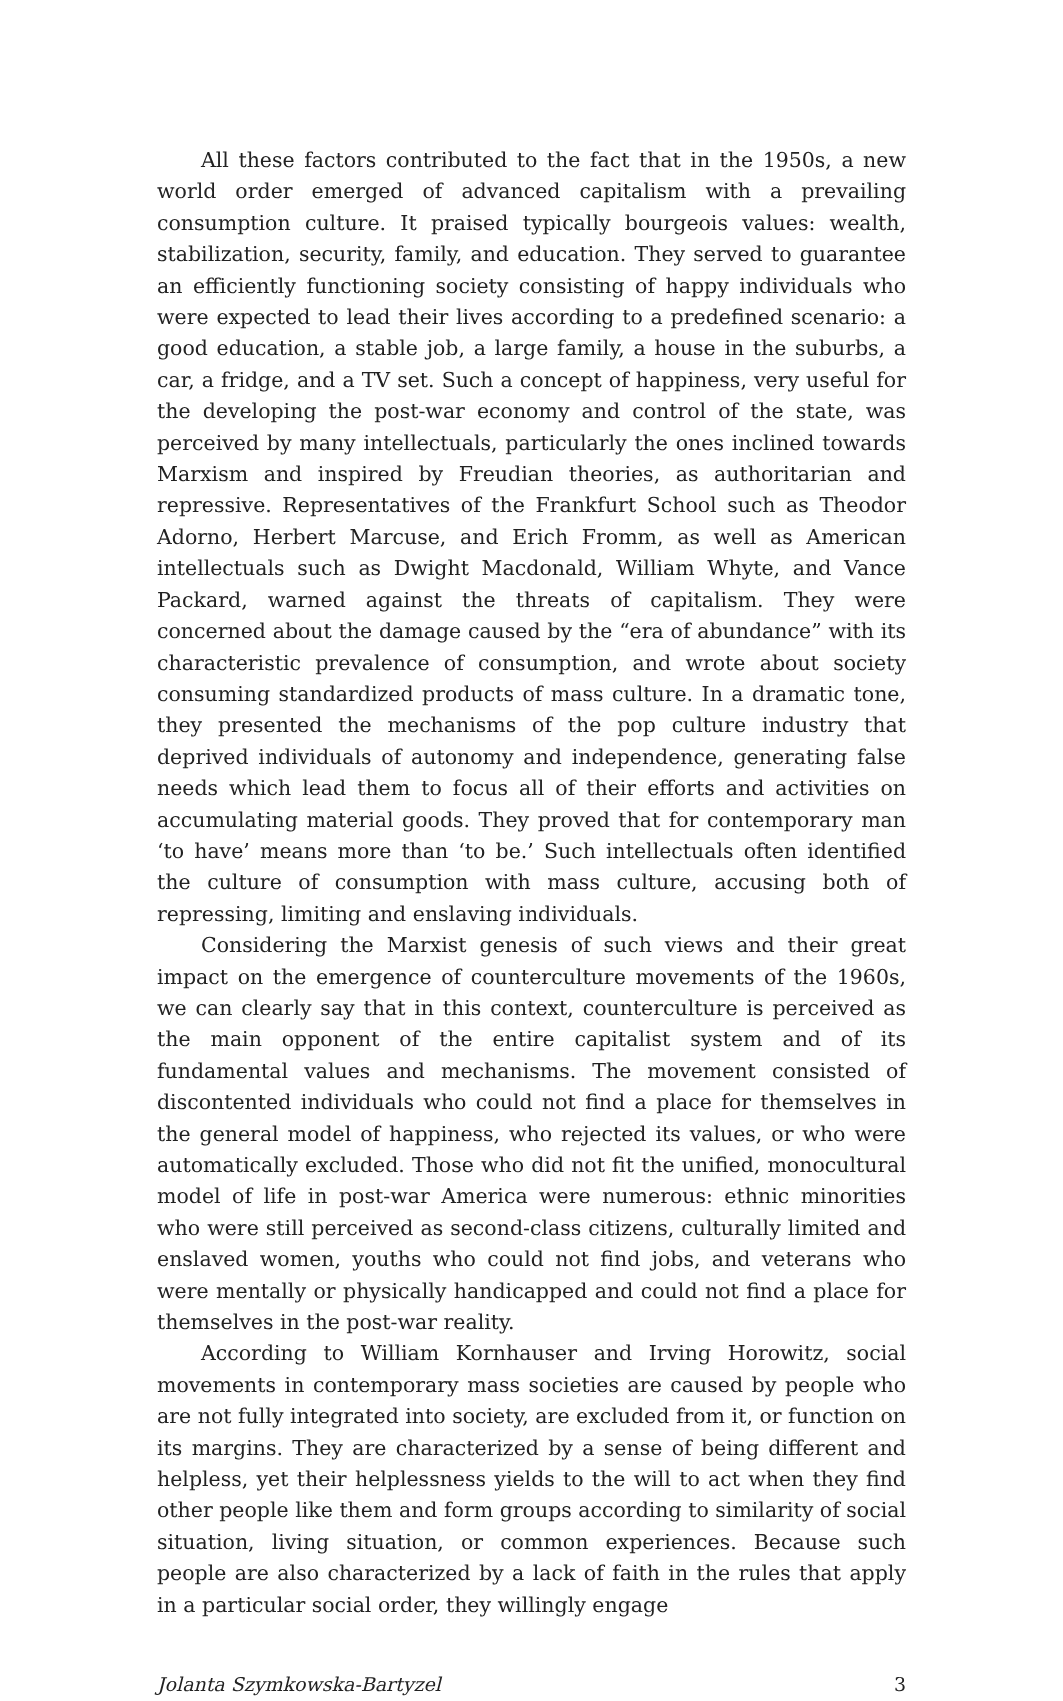All these factors contributed to the fact that in the 1950s, a new world order emerged of advanced capitalism with a prevailing consumption culture. It praised typically bourgeois values: wealth, stabilization, security, family, and education. They served to guarantee an efficiently functioning society consisting of happy individuals who were expected to lead their lives according to a predefined scenario: a good education, a stable job, a large family, a house in the suburbs, a car, a fridge, and a TV set. Such a concept of happiness, very useful for the developing the post-war economy and control of the state, was perceived by many intellectuals, particularly the ones inclined towards Marxism and inspired by Freudian theories, as authoritarian and repressive. Representatives of the Frankfurt School such as Theodor Adorno, Herbert Marcuse, and Erich Fromm, as well as American intellectuals such as Dwight Macdonald, William Whyte, and Vance Packard, warned against the threats of capitalism. They were concerned about the damage caused by the “era of abundance” with its characteristic prevalence of consumption, and wrote about society consuming standardized products of mass culture. In a dramatic tone, they presented the mechanisms of the pop culture industry that deprived individuals of autonomy and independence, generating false needs which lead them to focus all of their efforts and activities on accumulating material goods. They proved that for contemporary man ‘to have’ means more than ‘to be.’ Such intellectuals often identified the culture of consumption with mass culture, accusing both of repressing, limiting and enslaving individuals.
Considering the Marxist genesis of such views and their great impact on the emergence of counterculture movements of the 1960s, we can clearly say that in this context, counterculture is perceived as the main opponent of the entire capitalist system and of its fundamental values and mechanisms. The movement consisted of discontented individuals who could not find a place for themselves in the general model of happiness, who rejected its values, or who were automatically excluded. Those who did not fit the unified, monocultural model of life in post-war America were numerous: ethnic minorities who were still perceived as second-class citizens, culturally limited and enslaved women, youths who could not find jobs, and veterans who were mentally or physically handicapped and could not find a place for themselves in the post-war reality.
According to William Kornhauser and Irving Horowitz, social movements in contemporary mass societies are caused by people who are not fully integrated into society, are excluded from it, or function on its margins. They are characterized by a sense of being different and helpless, yet their helplessness yields to the will to act when they find other people like them and form groups according to similarity of social situation, living situation, or common experiences. Because such people are also characterized by a lack of faith in the rules that apply in a particular social order, they willingly engage
Jolanta Szymkowska-Bartyzel 3